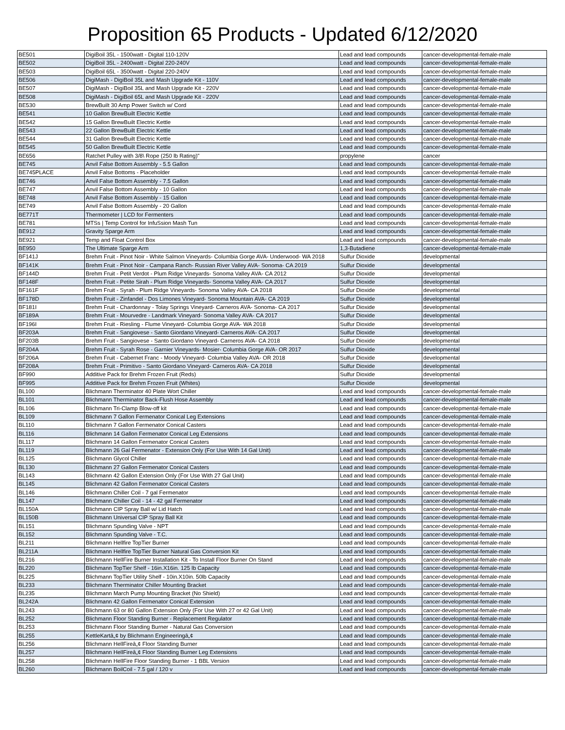Proposition 65 Products - Updated 6/12/2020
| BE501 | DigiBoil 35L - 1500watt - Digital 110-120V | Lead and lead compounds | cancer-developmental-female-male |
| BE502 | DigiBoil 35L - 2400watt - Digital 220-240V | Lead and lead compounds | cancer-developmental-female-male |
| BE503 | DigiBoil 65L - 3500watt - Digital 220-240V | Lead and lead compounds | cancer-developmental-female-male |
| BE506 | DigiMash - DigiBoil 35L and Mash Upgrade Kit - 110V | Lead and lead compounds | cancer-developmental-female-male |
| BE507 | DigiMash - DigiBoil 35L and Mash Upgrade Kit - 220V | Lead and lead compounds | cancer-developmental-female-male |
| BE508 | DigiMash - DigiBoil 65L and Mash Upgrade Kit - 220V | Lead and lead compounds | cancer-developmental-female-male |
| BE530 | BrewBuilt 30 Amp Power Switch w/ Cord | Lead and lead compounds | cancer-developmental-female-male |
| BE541 | 10 Gallon BrewBuilt Electric Kettle | Lead and lead compounds | cancer-developmental-female-male |
| BE542 | 15 Gallon BrewBuilt Electric Kettle | Lead and lead compounds | cancer-developmental-female-male |
| BE543 | 22 Gallon BrewBuilt Electric Kettle | Lead and lead compounds | cancer-developmental-female-male |
| BE544 | 31 Gallon BrewBuilt Electric Kettle | Lead and lead compounds | cancer-developmental-female-male |
| BE545 | 50 Gallon BrewBuilt Electric Kettle | Lead and lead compounds | cancer-developmental-female-male |
| BE656 | Ratchet Pulley with 3/8\ Rope (250 lb Rating)" | propylene | cancer |
| BE745 | Anvil False Bottom Assembly - 5.5 Gallon | Lead and lead compounds | cancer-developmental-female-male |
| BE745PLACE | Anvil False Bottoms - Placeholder | Lead and lead compounds | cancer-developmental-female-male |
| BE746 | Anvil False Bottom Assembly - 7.5 Gallon | Lead and lead compounds | cancer-developmental-female-male |
| BE747 | Anvil False Bottom Assembly - 10 Gallon | Lead and lead compounds | cancer-developmental-female-male |
| BE748 | Anvil False Bottom Assembly - 15 Gallon | Lead and lead compounds | cancer-developmental-female-male |
| BE749 | Anvil False Bottom Assembly - 20 Gallon | Lead and lead compounds | cancer-developmental-female-male |
| BE771T | Thermometer / LCD for Fermenters | Lead and lead compounds | cancer-developmental-female-male |
| BE781 | MTSs / Temp Control for InfuSsion Mash Tun | Lead and lead compounds | cancer-developmental-female-male |
| BE912 | Gravity Sparge Arm | Lead and lead compounds | cancer-developmental-female-male |
| BE921 | Temp and Float Control Box | Lead and lead compounds | cancer-developmental-female-male |
| BE950 | The Ultimate Sparge Arm | 1,3-Butadiene | cancer-developmental-female-male |
| BF141J | Brehm Fruit - Pinot Noir - White Salmon Vineyards- Columbia Gorge AVA- Underwood- WA 2018 | Sulfur Dioxide | developmental |
| BF141K | Brehm Fruit - Pinot Noir - Campana Ranch- Russian River Valley AVA- Sonoma- CA 2019 | Sulfur Dioxide | developmental |
| BF144D | Brehm Fruit - Petit Verdot - Plum Ridge Vineyards- Sonoma Valley AVA- CA 2012 | Sulfur Dioxide | developmental |
| BF148F | Brehm Fruit - Petite Sirah - Plum Ridge Vineyards- Sonoma Valley AVA- CA 2017 | Sulfur Dioxide | developmental |
| BF161F | Brehm Fruit - Syrah - Plum Ridge Vineyards- Sonoma Valley AVA- CA 2018 | Sulfur Dioxide | developmental |
| BF178D | Brehm Fruit - Zinfandel - Dos Limones Vineyard- Sonoma Mountain AVA- CA 2019 | Sulfur Dioxide | developmental |
| BF181I | Brehm Fruit - Chardonnay - Tolay Springs Vineyard- Carneros AVA- Sonoma- CA 2017 | Sulfur Dioxide | developmental |
| BF189A | Brehm Fruit - Mourvedre - Landmark Vineyard- Sonoma Valley AVA- CA 2017 | Sulfur Dioxide | developmental |
| BF196I | Brehm Fruit - Riesling - Flume Vineyard- Columbia Gorge AVA- WA 2018 | Sulfur Dioxide | developmental |
| BF203A | Brehm Fruit - Sangiovese - Santo Giordano Vineyard- Carneros AVA- CA 2017 | Sulfur Dioxide | developmental |
| BF203B | Brehm Fruit - Sangiovese - Santo Giordano Vineyard- Carneros AVA- CA 2018 | Sulfur Dioxide | developmental |
| BF204A | Brehm Fruit - Syrah Rose - Garnier Vineyards- Mosier- Columbia Gorge AVA- OR 2017 | Sulfur Dioxide | developmental |
| BF206A | Brehm Fruit - Cabernet Franc - Moody Vineyard- Columbia Valley AVA- OR 2018 | Sulfur Dioxide | developmental |
| BF208A | Brehm Fruit - Primitivo - Santo Giordano Vineyard- Carneros AVA- CA 2018 | Sulfur Dioxide | developmental |
| BF990 | Additive Pack for Brehm Frozen Fruit (Reds) | Sulfur Dioxide | developmental |
| BF995 | Additive Pack for Brehm Frozen Fruit (Whites) | Sulfur Dioxide | developmental |
| BL100 | Blichmann Therminator 40 Plate Wort Chiller | Lead and lead compounds | cancer-developmental-female-male |
| BL101 | Blichmann Therminator Back-Flush Hose Assembly | Lead and lead compounds | cancer-developmental-female-male |
| BL106 | Blichmann Tri-Clamp Blow-off kit | Lead and lead compounds | cancer-developmental-female-male |
| BL109 | Blichmann 7 Gallon Fermenator Conical Leg Extensions | Lead and lead compounds | cancer-developmental-female-male |
| BL110 | Blichmann 7 Gallon Fermenator Conical Casters | Lead and lead compounds | cancer-developmental-female-male |
| BL116 | Blichmann 14 Gallon Fermenator Conical Leg Extensions | Lead and lead compounds | cancer-developmental-female-male |
| BL117 | Blichmann 14 Gallon Fermenator Conical Casters | Lead and lead compounds | cancer-developmental-female-male |
| BL119 | Blichmann 26 Gal Fermenator - Extension Only (For Use With 14 Gal Unit) | Lead and lead compounds | cancer-developmental-female-male |
| BL125 | Blichmann Glycol Chiller | Lead and lead compounds | cancer-developmental-female-male |
| BL130 | Blichmann 27 Gallon Fermenator Conical Casters | Lead and lead compounds | cancer-developmental-female-male |
| BL143 | Blichmann 42 Gallon Extension Only (For Use With 27 Gal Unit) | Lead and lead compounds | cancer-developmental-female-male |
| BL145 | Blichmann 42 Gallon Fermenator Conical Casters | Lead and lead compounds | cancer-developmental-female-male |
| BL146 | Blichmann Chiller Coil - 7 gal Fermenator | Lead and lead compounds | cancer-developmental-female-male |
| BL147 | Blichmann Chiller Coil - 14 - 42 gal Fermenator | Lead and lead compounds | cancer-developmental-female-male |
| BL150A | Blichmann CIP Spray Ball w/ Lid Hatch | Lead and lead compounds | cancer-developmental-female-male |
| BL150B | Blichmann Universal CIP Spray Ball Kit | Lead and lead compounds | cancer-developmental-female-male |
| BL151 | Blichmann Spunding Valve - NPT | Lead and lead compounds | cancer-developmental-female-male |
| BL152 | Blichmann Spunding Valve - T.C. | Lead and lead compounds | cancer-developmental-female-male |
| BL211 | Blichmann Hellfire TopTier Burner | Lead and lead compounds | cancer-developmental-female-male |
| BL211A | Blichmann Hellfire TopTier Burner Natural Gas Conversion Kit | Lead and lead compounds | cancer-developmental-female-male |
| BL216 | Blichmann HellFire Burner Installation Kit - To Install Floor Burner On Stand | Lead and lead compounds | cancer-developmental-female-male |
| BL220 | Blichmann TopTier Shelf - 16in.X16in. 125 lb Capacity | Lead and lead compounds | cancer-developmental-female-male |
| BL225 | Blichmann TopTier Utility Shelf - 10in.X10in. 50lb Capacity | Lead and lead compounds | cancer-developmental-female-male |
| BL233 | Blichmann Therminator Chiller Mounting Bracket | Lead and lead compounds | cancer-developmental-female-male |
| BL235 | Blichmann March Pump Mounting Bracket (No Shield) | Lead and lead compounds | cancer-developmental-female-male |
| BL242A | Blichmann 42 Gallon Fermenator Conical Extension | Lead and lead compounds | cancer-developmental-female-male |
| BL243 | Blichmann 63 or 80 Gallon Extension Only (For Use With 27 or 42 Gal Unit) | Lead and lead compounds | cancer-developmental-female-male |
| BL252 | Blichmann Floor Standing Burner - Replacement Regulator | Lead and lead compounds | cancer-developmental-female-male |
| BL253 | Blichmann Floor Standing Burner - Natural Gas Conversion | Lead and lead compounds | cancer-developmental-female-male |
| BL255 | KettleKartâ„¢ by Blichmann Engineeringâ„¢ | Lead and lead compounds | cancer-developmental-female-male |
| BL256 | Blichmann HellFireâ„¢ Floor Standing Burner | Lead and lead compounds | cancer-developmental-female-male |
| BL257 | Blichmann HellFireâ„¢ Floor Standing Burner Leg Extensions | Lead and lead compounds | cancer-developmental-female-male |
| BL258 | Blichmann HellFire Floor Standing Burner - 1 BBL Version | Lead and lead compounds | cancer-developmental-female-male |
| BL260 | Blichmann BoilCoil - 7.5 gal / 120 v | Lead and lead compounds | cancer-developmental-female-male |